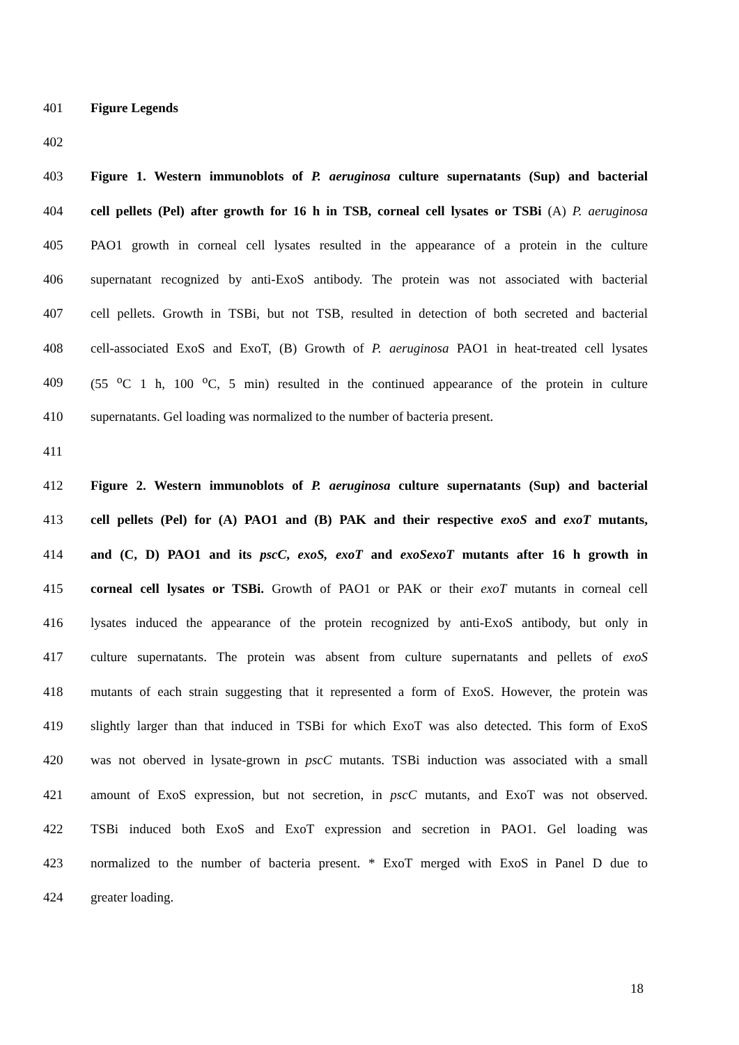401 Figure Legends
402
403 Figure 1. Western immunoblots of P. aeruginosa culture supernatants (Sup) and bacterial
404 cell pellets (Pel) after growth for 16 h in TSB, corneal cell lysates or TSBi (A) P. aeruginosa
405 PAO1 growth in corneal cell lysates resulted in the appearance of a protein in the culture
406 supernatant recognized by anti-ExoS antibody. The protein was not associated with bacterial
407 cell pellets. Growth in TSBi, but not TSB, resulted in detection of both secreted and bacterial
408 cell-associated ExoS and ExoT, (B) Growth of P. aeruginosa PAO1 in heat-treated cell lysates
409 (55 <sup>o</sup>C 1 h, 100 <sup>o</sup>C, 5 min) resulted in the continued appearance of the protein in culture
410 supernatants. Gel loading was normalized to the number of bacteria present.
411
412 Figure 2. Western immunoblots of P. aeruginosa culture supernatants (Sup) and bacterial
413 cell pellets (Pel) for (A) PAO1 and (B) PAK and their respective exoS and exoT mutants,
414 and (C, D) PAO1 and its pscC, exoS, exoT and exoSexoT mutants after 16 h growth in
415 corneal cell lysates or TSBi. Growth of PAO1 or PAK or their exoT mutants in corneal cell
416 lysates induced the appearance of the protein recognized by anti-ExoS antibody, but only in
417 culture supernatants. The protein was absent from culture supernatants and pellets of exoS
418 mutants of each strain suggesting that it represented a form of ExoS. However, the protein was
419 slightly larger than that induced in TSBi for which ExoT was also detected. This form of ExoS
420 was not oberved in lysate-grown in pscC mutants. TSBi induction was associated with a small
421 amount of ExoS expression, but not secretion, in pscC mutants, and ExoT was not observed.
422 TSBi induced both ExoS and ExoT expression and secretion in PAO1. Gel loading was
423 normalized to the number of bacteria present. * ExoT merged with ExoS in Panel D due to
424 greater loading.
18